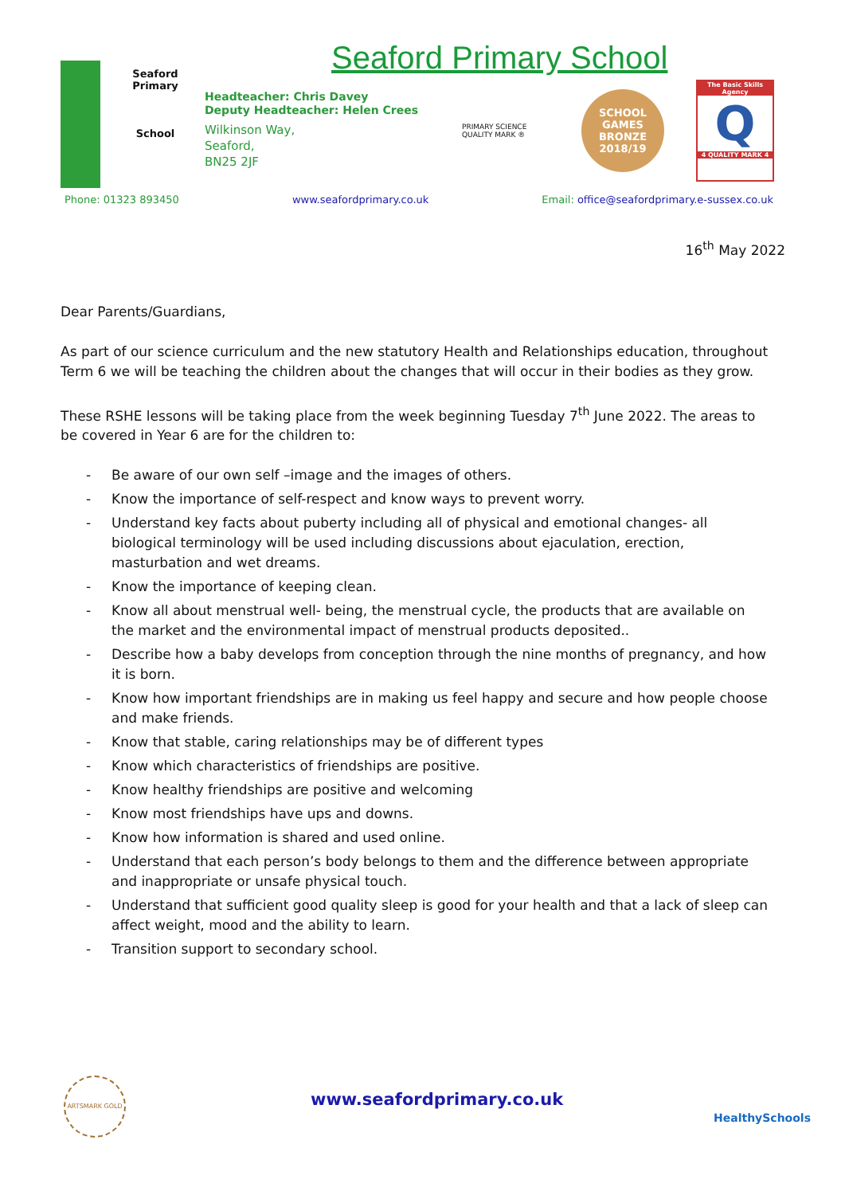Seaford Primary School
Seaford Primary
School
Headteacher: Chris Davey
Deputy Headteacher: Helen Crees
Wilkinson Way,
Seaford,
BN25 2JF
PRIMARY SCIENCE QUALITY MARK ®
SCHOOL GAMES
BRONZE
2018/19
The Basic Skills Agency
Q
4 QUALITY MARK 4
Phone: 01323 893450 www.seafordprimary.co.uk Email: office@seafordprimary.e-sussex.co.uk
16<sup>th</sup> May 2022
Dear Parents/Guardians,
As part of our science curriculum and the new statutory Health and Relationships education, throughout Term 6 we will be teaching the children about the changes that will occur in their bodies as they grow.
These RSHE lessons will be taking place from the week beginning Tuesday 7<sup>th</sup> June 2022. The areas to be covered in Year 6 are for the children to:
- Be aware of our own self –image and the images of others.
- Know the importance of self-respect and know ways to prevent worry.
- Understand key facts about puberty including all of physical and emotional changes- all biological terminology will be used including discussions about ejaculation, erection, masturbation and wet dreams.
- Know the importance of keeping clean.
- Know all about menstrual well- being, the menstrual cycle, the products that are available on the market and the environmental impact of menstrual products deposited..
- Describe how a baby develops from conception through the nine months of pregnancy, and how it is born.
- Know how important friendships are in making us feel happy and secure and how people choose and make friends.
- Know that stable, caring relationships may be of different types
- Know which characteristics of friendships are positive.
- Know healthy friendships are positive and welcoming
- Know most friendships have ups and downs.
- Know how information is shared and used online.
- Understand that each person’s body belongs to them and the difference between appropriate and inappropriate or unsafe physical touch.
- Understand that sufficient good quality sleep is good for your health and that a lack of sleep can affect weight, mood and the ability to learn.
- Transition support to secondary school.
ARTSMARK GOLD
www.seafordprimary.co.uk
HealthySchools